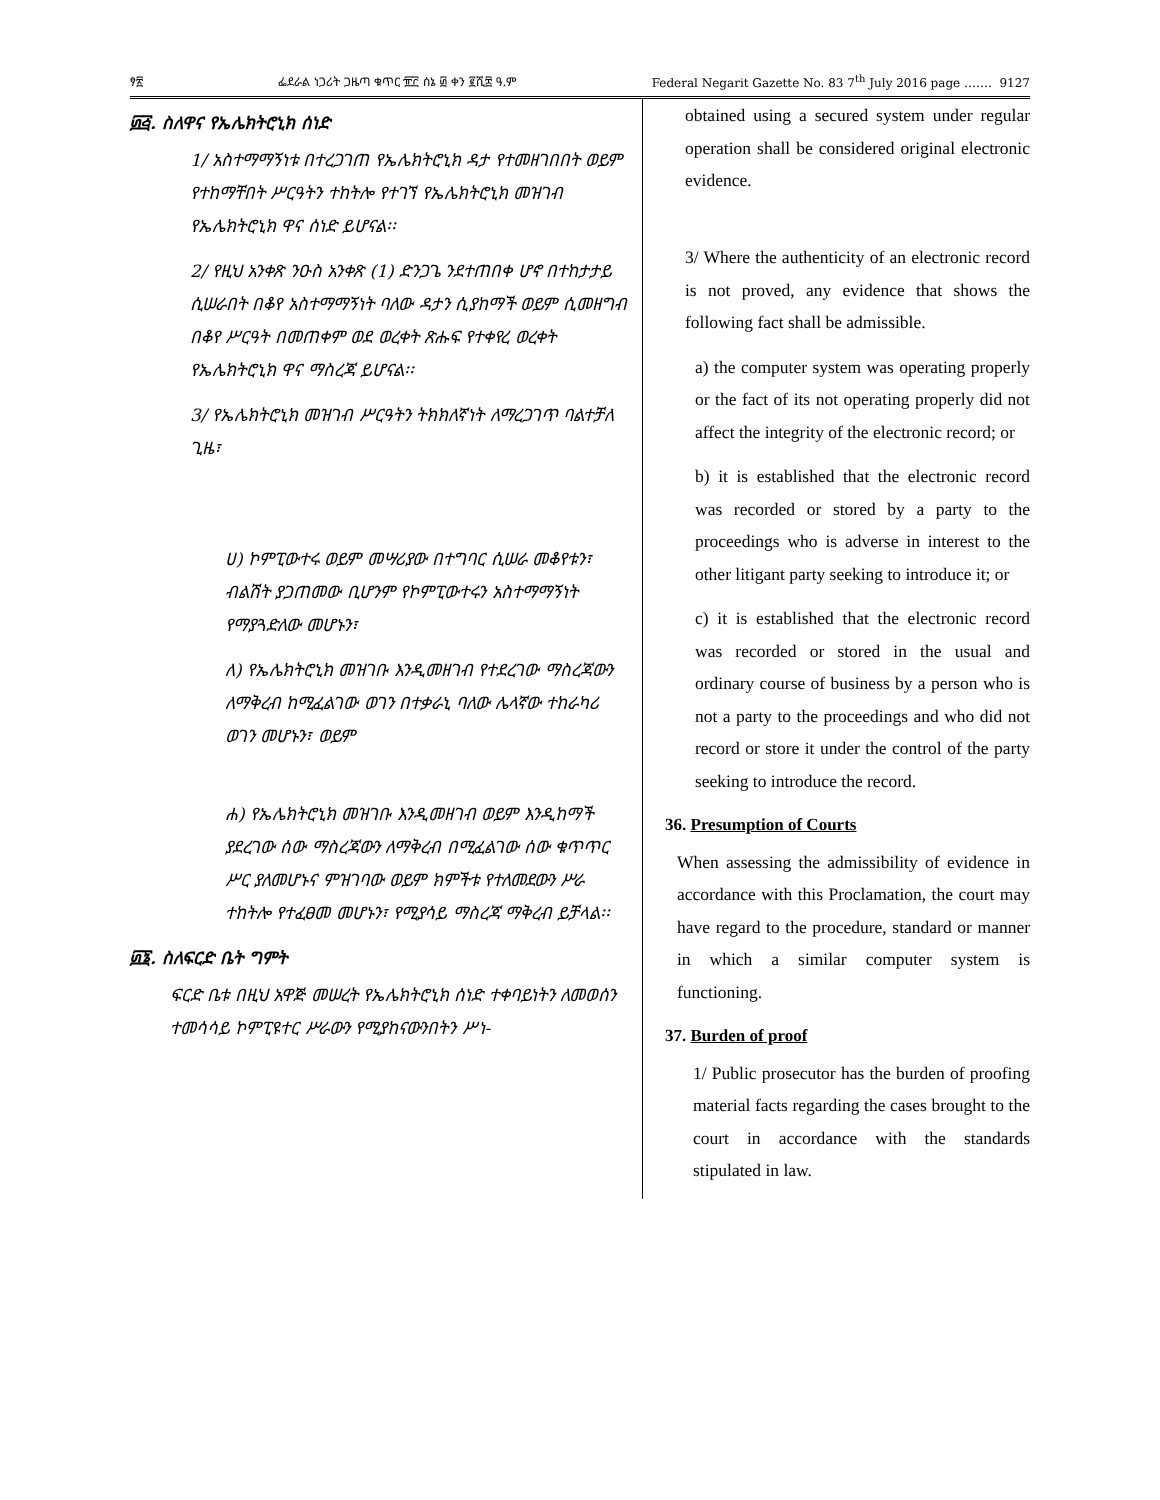ፃ፳ ፌደራል ነጋሪት ጋዜጣ ቁጥር ፹፫ ሰኔ ፴ ቀን ፪ሺ፰ ዓ.ም Federal Negarit Gazette No. 83 7<sup>th</sup> July 2016 page ……. 9127
፴፭. ስለዋና የኤሌክትሮኒክ ሰነድ
1/ አስተማማኝነቱ በተረጋገጠ የኤሌክትሮኒክ ዳታ የተመዘገበበት ወይም የተከማቸበት ሥርዓትን ተከትሎ የተገኘ የኤሌክትሮኒክ መዝገብ የኤሌክትሮኒክ ዋና ሰነድ ይሆናል፡፡
2/ የዚህ አንቀጽ ንዑስ አንቀጽ (1) ድንጋጌ ንደተጠበቀ ሆኖ በተከታታይ ሲሠራበት በቆየ አስተማማኝነት ባለው ዳታን ሲያከማች ወይም ሲመዘግብ በቆየ ሥርዓት በመጠቀም ወደ ወረቀት ጽሑፍ የተቀየረ ወረቀት የኤሌክትሮኒክ ዋና ማስረጃ ይሆናል፡፡
3/ የኤሌክትሮኒክ መዝገብ ሥርዓትን ትክክለኛነት ለማረጋገጥ ባልተቻለ ጊዜ፣
ሀ) ኮምፒውተሩ ወይም መሣሪያው በተግባር ሲሠራ መቆየቱን፣ ብልሽት ያጋጠመው ቢሆንም የኮምፒውተሩን አስተማማኝነት የማያጓድለው መሆኑን፣
ለ) የኤሌክትሮኒክ መዝገቡ እንዲመዘገብ የተደረገው ማስረጃውን ለማቅረብ ከሚፈልገው ወገን በተቃራኒ ባለው ሌላኛው ተከራካሪ ወገን መሆኑን፣ ወይም
ሐ) የኤሌክትሮኒክ መዝገቡ እንዲመዘገብ ወይም እንዲከማች ያደረገው ሰው ማስረጃውን ለማቅረብ በሚፈልገው ሰው ቁጥጥር ሥር ያለመሆኑና ምዝገባው ወይም ክምችቱ የተለመደውን ሥራ ተከትሎ የተፈፀመ መሆኑን፣ የሚያሳይ ማስረጃ ማቅረብ ይቻላል፡፡
፴፮. ስለፍርድ ቤት ግምት
ፍርድ ቤቱ በዚህ አዋጅ መሠረት የኤሌክትሮኒክ ሰነድ ተቀባይነትን ለመወሰን ተመሳሳይ ኮምፒዩተር ሥራውን የሚያከናውንበትን ሥነ-
obtained using a secured system under regular operation shall be considered original electronic evidence.
3/ Where the authenticity of an electronic record is not proved, any evidence that shows the following fact shall be admissible.
a) the computer system was operating properly or the fact of its not operating properly did not affect the integrity of the electronic record; or
b) it is established that the electronic record was recorded or stored by a party to the proceedings who is adverse in interest to the other litigant party seeking to introduce it; or
c) it is established that the electronic record was recorded or stored in the usual and ordinary course of business by a person who is not a party to the proceedings and who did not record or store it under the control of the party seeking to introduce the record.
36. Presumption of Courts
When assessing the admissibility of evidence in accordance with this Proclamation, the court may have regard to the procedure, standard or manner in which a similar computer system is functioning.
37. Burden of proof
1/ Public prosecutor has the burden of proofing material facts regarding the cases brought to the court in accordance with the standards stipulated in law.